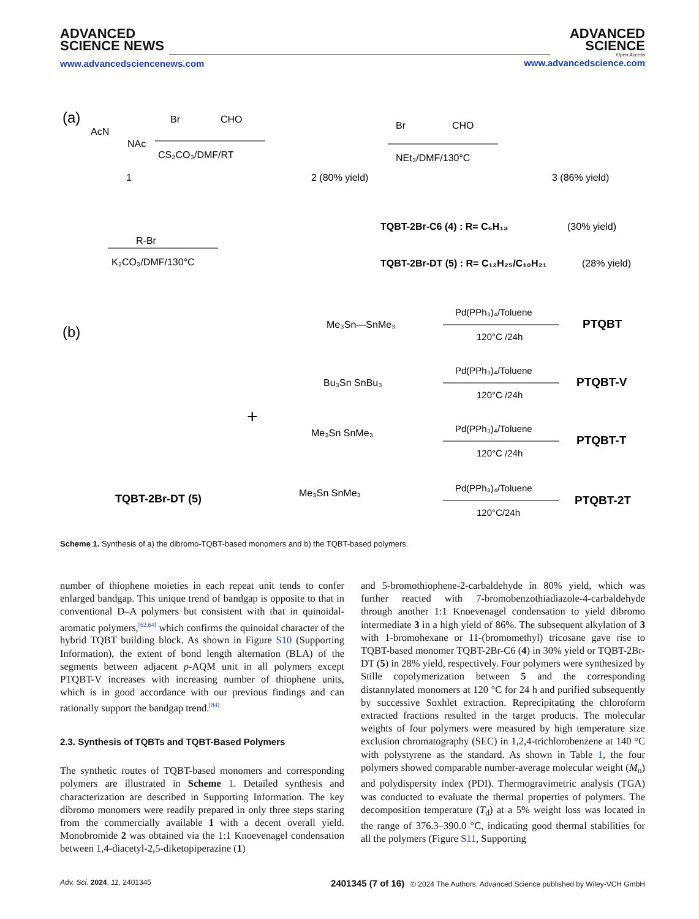ADVANCED
SCIENCE NEWS
www.advancedsciencenews.com
ADVANCED
SCIENCE
Open Access
www.advancedscience.com
(a)
AcN
NAc
1
Br
CHO
CS₂CO₃/DMF/RT
2 (80% yield)
Br
CHO
NEt₃/DMF/130°C
3 (86% yield)
R-Br
K₂CO₃/DMF/130°C
TQBT-2Br-C6 (4) : R= C₆H₁₃
(30% yield)
TQBT-2Br-DT (5) : R= C₁₂H₂₅/C₁₀H₂₁
(28% yield)
(b)
TQBT-2Br-DT (5)
+
Me₃Sn—SnMe₃
Bu₃Sn SnBu₃
Me₃Sn SnMe₃
Me₃Sn SnMe₃
Pd(PPh₃)₄/Toluene
120°C /24h
Pd(PPh₃)₄/Toluene
120°C /24h
Pd(PPh₃)₄/Toluene
120°C /24h
Pd(PPh₃)₄/Toluene
120°C/24h
PTQBT
PTQBT-V
PTQBT-T
PTQBT-2T
Scheme 1. Synthesis of a) the dibromo-TQBT-based monomers and b) the TQBT-based polymers.
number of thiophene moieties in each repeat unit tends to confer enlarged bandgap. This unique trend of bandgap is opposite to that in conventional D–A polymers but consistent with that in quinoidal-aromatic polymers,<sup>[62,64]</sup> which confirms the quinoidal character of the hybrid TQBT building block. As shown in Figure S10 (Supporting Information), the extent of bond length alternation (BLA) of the segments between adjacent p-AQM unit in all polymers except PTQBT-V increases with increasing number of thiophene units, which is in good accordance with our previous findings and can rationally support the bandgap trend.<sup>[84]</sup>
2.3. Synthesis of TQBTs and TQBT-Based Polymers
The synthetic routes of TQBT-based monomers and corresponding polymers are illustrated in Scheme 1. Detailed synthesis and characterization are described in Supporting Information. The key dibromo monomers were readily prepared in only three steps staring from the commercially available 1 with a decent overall yield. Monobromide 2 was obtained via the 1:1 Knoevenagel condensation between 1,4-diacetyl-2,5-diketopiperazine (1)
and 5-bromothiophene-2-carbaldehyde in 80% yield, which was further reacted with 7-bromobenzothiadiazole-4-carbaldehyde through another 1:1 Knoevenagel condensation to yield dibromo intermediate 3 in a high yield of 86%. The subsequent alkylation of 3 with 1-bromohexane or 11-(bromomethyl) tricosane gave rise to TQBT-based monomer TQBT-2Br-C6 (4) in 30% yield or TQBT-2Br-DT (5) in 28% yield, respectively. Four polymers were synthesized by Stille copolymerization between 5 and the corresponding distannylated monomers at 120 °C for 24 h and purified subsequently by successive Soxhlet extraction. Reprecipitating the chloroform extracted fractions resulted in the target products. The molecular weights of four polymers were measured by high temperature size exclusion chromatography (SEC) in 1,2,4-trichlorobenzene at 140 °C with polystyrene as the standard. As shown in Table 1, the four polymers showed comparable number-average molecular weight (M<sub>n</sub>) and polydispersity index (PDI). Thermogravimetric analysis (TGA) was conducted to evaluate the thermal properties of polymers. The decomposition temperature (T<sub>d</sub>) at a 5% weight loss was located in the range of 376.3–390.0 °C, indicating good thermal stabilities for all the polymers (Figure S11, Supporting
Adv. Sci. 2024, 11, 2401345 2401345 (7 of 16) © 2024 The Authors. Advanced Science published by Wiley-VCH GmbH